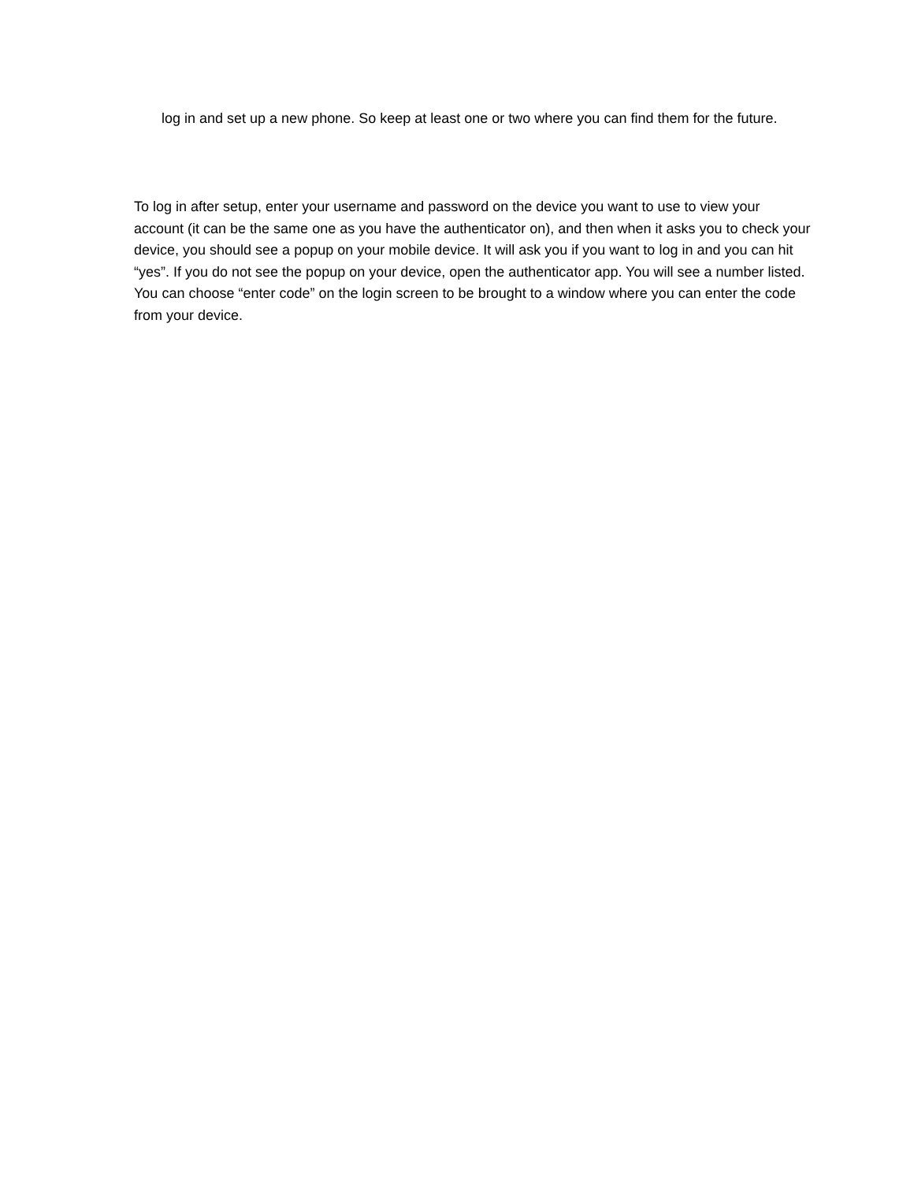log in and set up a new phone. So keep at least one or two where you can find them for the future.
To log in after setup, enter your username and password on the device you want to use to view your account (it can be the same one as you have the authenticator on), and then when it asks you to check your device, you should see a popup on your mobile device. It will ask you if you want to log in and you can hit “yes”. If you do not see the popup on your device, open the authenticator app. You will see a number listed. You can choose “enter code” on the login screen to be brought to a window where you can enter the code from your device.